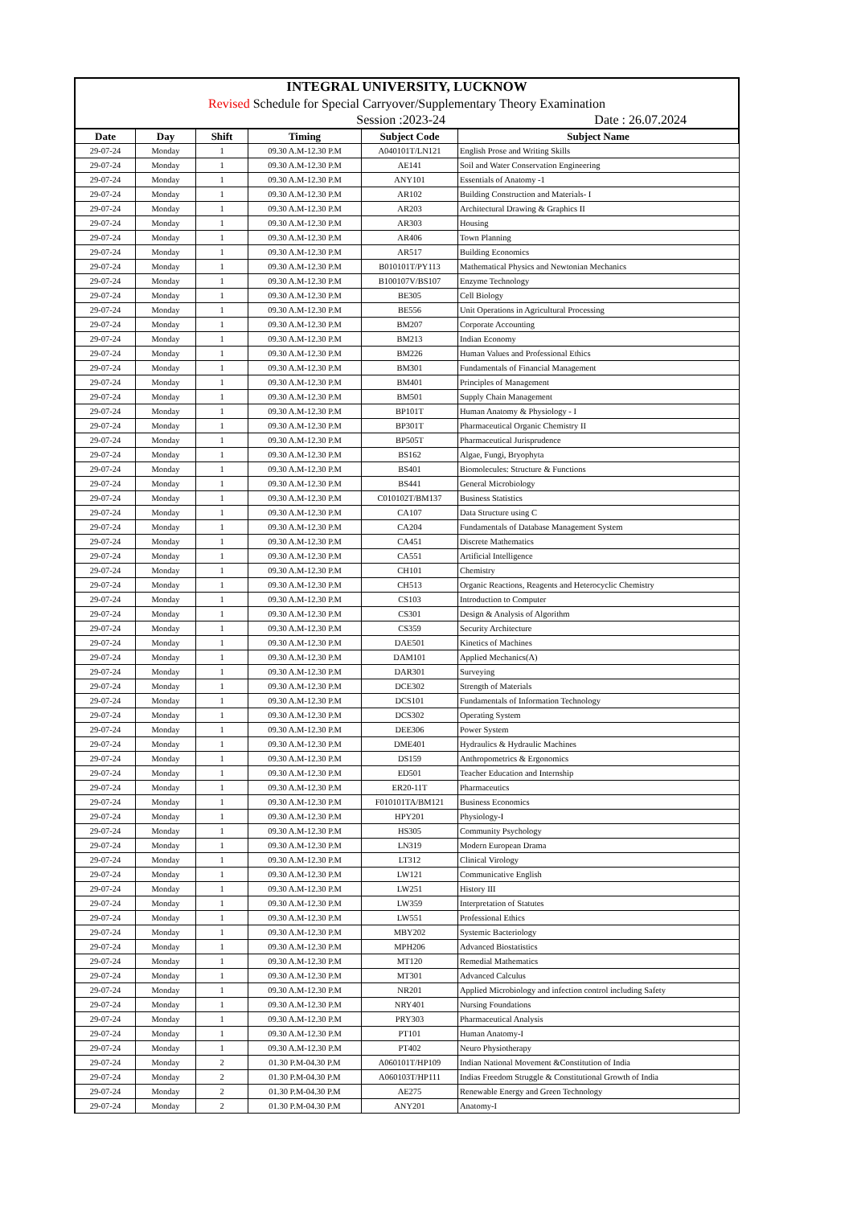INTEGRAL UNIVERSITY, LUCKNOW
Revised Schedule for Special Carryover/Supplementary Theory Examination
Session :2023-24 Date : 26.07.2024
| Date | Day | Shift | Timing | Subject Code | Subject Name |
| --- | --- | --- | --- | --- | --- |
| 29-07-24 | Monday | 1 | 09.30 A.M-12.30 P.M | A040101T/LN121 | English Prose and Writing Skills |
| 29-07-24 | Monday | 1 | 09.30 A.M-12.30 P.M | AE141 | Soil and Water Conservation Engineering |
| 29-07-24 | Monday | 1 | 09.30 A.M-12.30 P.M | ANY101 | Essentials of Anatomy -1 |
| 29-07-24 | Monday | 1 | 09.30 A.M-12.30 P.M | AR102 | Building Construction and Materials- I |
| 29-07-24 | Monday | 1 | 09.30 A.M-12.30 P.M | AR203 | Architectural Drawing & Graphics II |
| 29-07-24 | Monday | 1 | 09.30 A.M-12.30 P.M | AR303 | Housing |
| 29-07-24 | Monday | 1 | 09.30 A.M-12.30 P.M | AR406 | Town Planning |
| 29-07-24 | Monday | 1 | 09.30 A.M-12.30 P.M | AR517 | Building Economics |
| 29-07-24 | Monday | 1 | 09.30 A.M-12.30 P.M | B010101T/PY113 | Mathematical Physics and Newtonian Mechanics |
| 29-07-24 | Monday | 1 | 09.30 A.M-12.30 P.M | B100107V/BS107 | Enzyme Technology |
| 29-07-24 | Monday | 1 | 09.30 A.M-12.30 P.M | BE305 | Cell Biology |
| 29-07-24 | Monday | 1 | 09.30 A.M-12.30 P.M | BE556 | Unit Operations in Agricultural Processing |
| 29-07-24 | Monday | 1 | 09.30 A.M-12.30 P.M | BM207 | Corporate Accounting |
| 29-07-24 | Monday | 1 | 09.30 A.M-12.30 P.M | BM213 | Indian Economy |
| 29-07-24 | Monday | 1 | 09.30 A.M-12.30 P.M | BM226 | Human Values and Professional Ethics |
| 29-07-24 | Monday | 1 | 09.30 A.M-12.30 P.M | BM301 | Fundamentals of Financial Management |
| 29-07-24 | Monday | 1 | 09.30 A.M-12.30 P.M | BM401 | Principles of Management |
| 29-07-24 | Monday | 1 | 09.30 A.M-12.30 P.M | BM501 | Supply Chain Management |
| 29-07-24 | Monday | 1 | 09.30 A.M-12.30 P.M | BP101T | Human Anatomy & Physiology - I |
| 29-07-24 | Monday | 1 | 09.30 A.M-12.30 P.M | BP301T | Pharmaceutical Organic Chemistry II |
| 29-07-24 | Monday | 1 | 09.30 A.M-12.30 P.M | BP505T | Pharmaceutical Jurisprudence |
| 29-07-24 | Monday | 1 | 09.30 A.M-12.30 P.M | BS162 | Algae, Fungi, Bryophyta |
| 29-07-24 | Monday | 1 | 09.30 A.M-12.30 P.M | BS401 | Biomolecules: Structure & Functions |
| 29-07-24 | Monday | 1 | 09.30 A.M-12.30 P.M | BS441 | General Microbiology |
| 29-07-24 | Monday | 1 | 09.30 A.M-12.30 P.M | C010102T/BM137 | Business Statistics |
| 29-07-24 | Monday | 1 | 09.30 A.M-12.30 P.M | CA107 | Data Structure using C |
| 29-07-24 | Monday | 1 | 09.30 A.M-12.30 P.M | CA204 | Fundamentals of Database Management System |
| 29-07-24 | Monday | 1 | 09.30 A.M-12.30 P.M | CA451 | Discrete Mathematics |
| 29-07-24 | Monday | 1 | 09.30 A.M-12.30 P.M | CA551 | Artificial Intelligence |
| 29-07-24 | Monday | 1 | 09.30 A.M-12.30 P.M | CH101 | Chemistry |
| 29-07-24 | Monday | 1 | 09.30 A.M-12.30 P.M | CH513 | Organic Reactions, Reagents and Heterocyclic Chemistry |
| 29-07-24 | Monday | 1 | 09.30 A.M-12.30 P.M | CS103 | Introduction to Computer |
| 29-07-24 | Monday | 1 | 09.30 A.M-12.30 P.M | CS301 | Design & Analysis of Algorithm |
| 29-07-24 | Monday | 1 | 09.30 A.M-12.30 P.M | CS359 | Security Architecture |
| 29-07-24 | Monday | 1 | 09.30 A.M-12.30 P.M | DAE501 | Kinetics of Machines |
| 29-07-24 | Monday | 1 | 09.30 A.M-12.30 P.M | DAM101 | Applied Mechanics(A) |
| 29-07-24 | Monday | 1 | 09.30 A.M-12.30 P.M | DAR301 | Surveying |
| 29-07-24 | Monday | 1 | 09.30 A.M-12.30 P.M | DCE302 | Strength of Materials |
| 29-07-24 | Monday | 1 | 09.30 A.M-12.30 P.M | DCS101 | Fundamentals of Information Technology |
| 29-07-24 | Monday | 1 | 09.30 A.M-12.30 P.M | DCS302 | Operating System |
| 29-07-24 | Monday | 1 | 09.30 A.M-12.30 P.M | DEE306 | Power System |
| 29-07-24 | Monday | 1 | 09.30 A.M-12.30 P.M | DME401 | Hydraulics & Hydraulic Machines |
| 29-07-24 | Monday | 1 | 09.30 A.M-12.30 P.M | DS159 | Anthropometrics & Ergonomics |
| 29-07-24 | Monday | 1 | 09.30 A.M-12.30 P.M | ED501 | Teacher Education and Internship |
| 29-07-24 | Monday | 1 | 09.30 A.M-12.30 P.M | ER20-11T | Pharmaceutics |
| 29-07-24 | Monday | 1 | 09.30 A.M-12.30 P.M | F010101TA/BM121 | Business Economics |
| 29-07-24 | Monday | 1 | 09.30 A.M-12.30 P.M | HPY201 | Physiology-I |
| 29-07-24 | Monday | 1 | 09.30 A.M-12.30 P.M | HS305 | Community Psychology |
| 29-07-24 | Monday | 1 | 09.30 A.M-12.30 P.M | LN319 | Modern European Drama |
| 29-07-24 | Monday | 1 | 09.30 A.M-12.30 P.M | LT312 | Clinical Virology |
| 29-07-24 | Monday | 1 | 09.30 A.M-12.30 P.M | LW121 | Communicative English |
| 29-07-24 | Monday | 1 | 09.30 A.M-12.30 P.M | LW251 | History III |
| 29-07-24 | Monday | 1 | 09.30 A.M-12.30 P.M | LW359 | Interpretation of Statutes |
| 29-07-24 | Monday | 1 | 09.30 A.M-12.30 P.M | LW551 | Professional Ethics |
| 29-07-24 | Monday | 1 | 09.30 A.M-12.30 P.M | MBY202 | Systemic Bacteriology |
| 29-07-24 | Monday | 1 | 09.30 A.M-12.30 P.M | MPH206 | Advanced Biostatistics |
| 29-07-24 | Monday | 1 | 09.30 A.M-12.30 P.M | MT120 | Remedial Mathematics |
| 29-07-24 | Monday | 1 | 09.30 A.M-12.30 P.M | MT301 | Advanced Calculus |
| 29-07-24 | Monday | 1 | 09.30 A.M-12.30 P.M | NR201 | Applied Microbiology and infection control including Safety |
| 29-07-24 | Monday | 1 | 09.30 A.M-12.30 P.M | NRY401 | Nursing Foundations |
| 29-07-24 | Monday | 1 | 09.30 A.M-12.30 P.M | PRY303 | Pharmaceutical Analysis |
| 29-07-24 | Monday | 1 | 09.30 A.M-12.30 P.M | PT101 | Human Anatomy-I |
| 29-07-24 | Monday | 1 | 09.30 A.M-12.30 P.M | PT402 | Neuro Physiotherapy |
| 29-07-24 | Monday | 2 | 01.30 P.M-04.30 P.M | A060101T/HP109 | Indian National Movement &Constitution of India |
| 29-07-24 | Monday | 2 | 01.30 P.M-04.30 P.M | A060103T/HP111 | Indias Freedom Struggle & Constitutional Growth of India |
| 29-07-24 | Monday | 2 | 01.30 P.M-04.30 P.M | AE275 | Renewable Energy and Green Technology |
| 29-07-24 | Monday | 2 | 01.30 P.M-04.30 P.M | ANY201 | Anatomy-I |